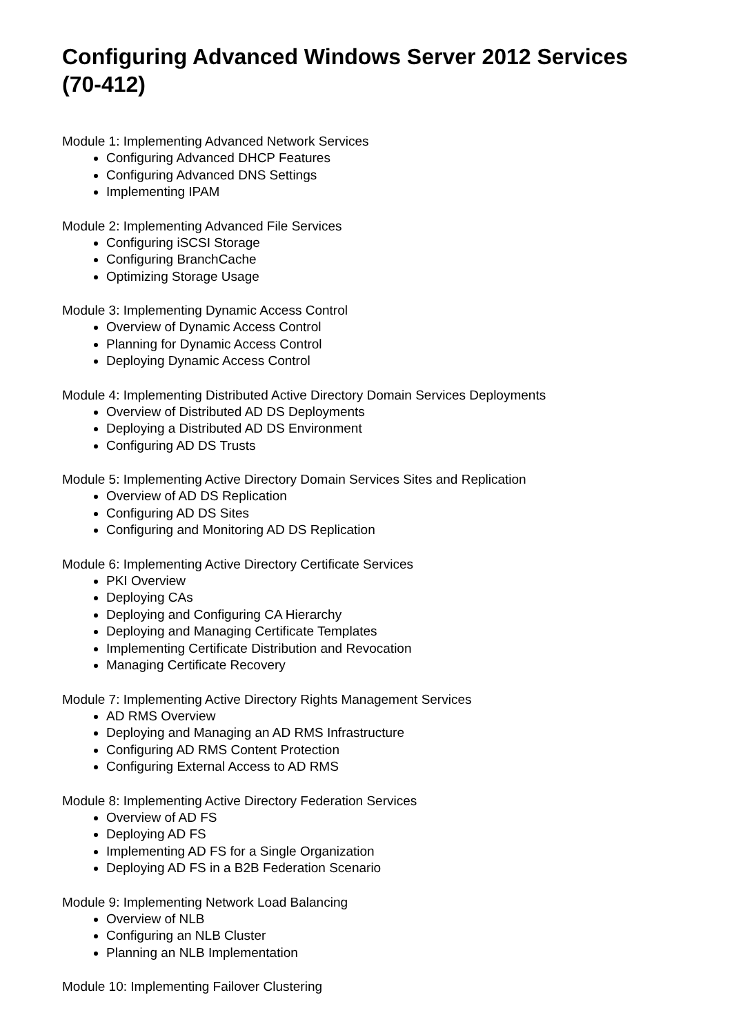Configuring Advanced Windows Server 2012 Services (70-412)
Module 1: Implementing Advanced Network Services
Configuring Advanced DHCP Features
Configuring Advanced DNS Settings
Implementing IPAM
Module 2: Implementing Advanced File Services
Configuring iSCSI Storage
Configuring BranchCache
Optimizing Storage Usage
Module 3: Implementing Dynamic Access Control
Overview of Dynamic Access Control
Planning for Dynamic Access Control
Deploying Dynamic Access Control
Module 4: Implementing Distributed Active Directory Domain Services Deployments
Overview of Distributed AD DS Deployments
Deploying a Distributed AD DS Environment
Configuring AD DS Trusts
Module 5: Implementing Active Directory Domain Services Sites and Replication
Overview of AD DS Replication
Configuring AD DS Sites
Configuring and Monitoring AD DS Replication
Module 6: Implementing Active Directory Certificate Services
PKI Overview
Deploying CAs
Deploying and Configuring CA Hierarchy
Deploying and Managing Certificate Templates
Implementing Certificate Distribution and Revocation
Managing Certificate Recovery
Module 7: Implementing Active Directory Rights Management Services
AD RMS Overview
Deploying and Managing an AD RMS Infrastructure
Configuring AD RMS Content Protection
Configuring External Access to AD RMS
Module 8: Implementing Active Directory Federation Services
Overview of AD FS
Deploying AD FS
Implementing AD FS for a Single Organization
Deploying AD FS in a B2B Federation Scenario
Module 9: Implementing Network Load Balancing
Overview of NLB
Configuring an NLB Cluster
Planning an NLB Implementation
Module 10: Implementing Failover Clustering